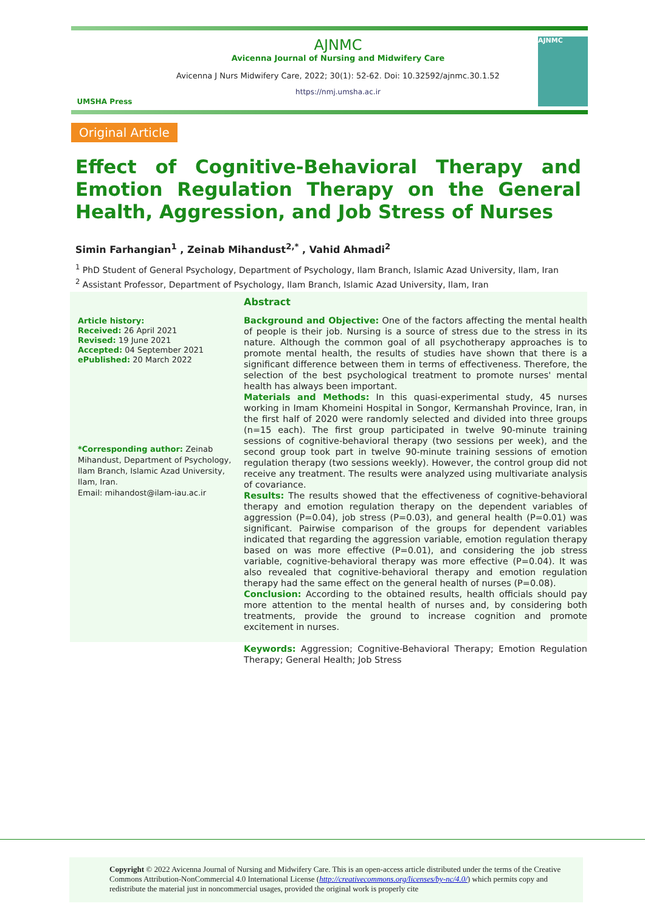UMSHA Press
AJNMC
Avicenna Journal of Nursing and Midwifery Care
Avicenna J Nurs Midwifery Care, 2022; 30(1): 52-62. Doi: 10.32592/ajnmc.30.1.52
https://nmj.umsha.ac.ir
AJNMC
Original Article
Effect of Cognitive-Behavioral Therapy and Emotion Regulation Therapy on the General Health, Aggression, and Job Stress of Nurses
Simin Farhangian<sup>1</sup> , Zeinab Mihandust<sup>2,*</sup> , Vahid Ahmadi<sup>2</sup>
<sup>1</sup> PhD Student of General Psychology, Department of Psychology, Ilam Branch, Islamic Azad University, Ilam, Iran
<sup>2</sup> Assistant Professor, Department of Psychology, Ilam Branch, Islamic Azad University, Ilam, Iran
Article history:
Received: 26 April 2021
Revised: 19 June 2021
Accepted: 04 September 2021
ePublished: 20 March 2022
*Corresponding author: Zeinab Mihandust, Department of Psychology, Ilam Branch, Islamic Azad University, Ilam, Iran.
Email: mihandost@ilam-iau.ac.ir
Abstract
Background and Objective: One of the factors affecting the mental health of people is their job. Nursing is a source of stress due to the stress in its nature. Although the common goal of all psychotherapy approaches is to promote mental health, the results of studies have shown that there is a significant difference between them in terms of effectiveness. Therefore, the selection of the best psychological treatment to promote nurses' mental health has always been important.
Materials and Methods: In this quasi-experimental study, 45 nurses working in Imam Khomeini Hospital in Songor, Kermanshah Province, Iran, in the first half of 2020 were randomly selected and divided into three groups (n=15 each). The first group participated in twelve 90-minute training sessions of cognitive-behavioral therapy (two sessions per week), and the second group took part in twelve 90-minute training sessions of emotion regulation therapy (two sessions weekly). However, the control group did not receive any treatment. The results were analyzed using multivariate analysis of covariance.
Results: The results showed that the effectiveness of cognitive-behavioral therapy and emotion regulation therapy on the dependent variables of aggression (P=0.04), job stress (P=0.03), and general health (P=0.01) was significant. Pairwise comparison of the groups for dependent variables indicated that regarding the aggression variable, emotion regulation therapy based on was more effective (P=0.01), and considering the job stress variable, cognitive-behavioral therapy was more effective (P=0.04). It was also revealed that cognitive-behavioral therapy and emotion regulation therapy had the same effect on the general health of nurses (P=0.08).
Conclusion: According to the obtained results, health officials should pay more attention to the mental health of nurses and, by considering both treatments, provide the ground to increase cognition and promote excitement in nurses.
Keywords: Aggression; Cognitive-Behavioral Therapy; Emotion Regulation Therapy; General Health; Job Stress
Copyright © 2022 Avicenna Journal of Nursing and Midwifery Care. This is an open-access article distributed under the terms of the Creative Commons Attribution-NonCommercial 4.0 International License (http://creativecommons.org/licenses/by-nc/4.0/) which permits copy and redistribute the material just in noncommercial usages, provided the original work is properly cite